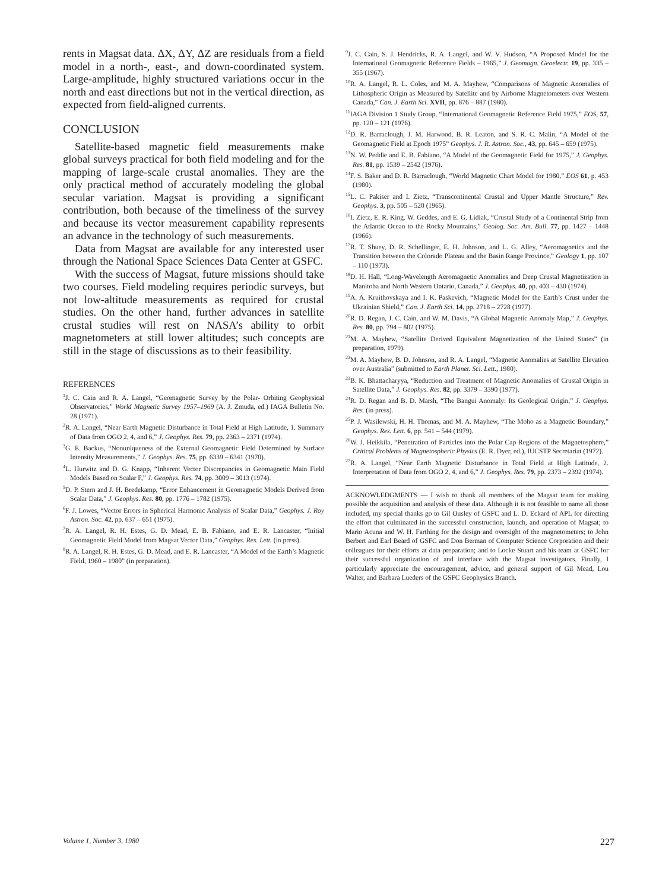rents in Magsat data. ΔX, ΔY, ΔZ are residuals from a field model in a north-, east-, and down-coordinated system. Large-amplitude, highly structured variations occur in the north and east directions but not in the vertical direction, as expected from field-aligned currents.
CONCLUSION
Satellite-based magnetic field measurements make global surveys practical for both field modeling and for the mapping of large-scale crustal anomalies. They are the only practical method of accurately modeling the global secular variation. Magsat is providing a significant contribution, both because of the timeliness of the survey and because its vector measurement capability represents an advance in the technology of such measurements.
Data from Magsat are available for any interested user through the National Space Sciences Data Center at GSFC.
With the success of Magsat, future missions should take two courses. Field modeling requires periodic surveys, but not low-altitude measurements as required for crustal studies. On the other hand, further advances in satellite crustal studies will rest on NASA’s ability to orbit magnetometers at still lower altitudes; such concepts are still in the stage of discussions as to their feasibility.
REFERENCES
<sup>1</sup> J. C. Cain and R. A. Langel, “Geomagnetic Survey by the Polar- Orbiting Geophysical Observatories,” World Magnetic Survey 1957–1969 (A. J. Zmuda, ed.) IAGA Bulletin No. 28 (1971).
<sup>2</sup> R. A. Langel, “Near Earth Magnetic Disturbance in Total Field at High Latitude, 1. Summary of Data from OGO 2, 4, and 6,” J. Geophys. Res. 79, pp. 2363 – 2371 (1974).
<sup>3</sup> G. E. Backus, “Nonuniqueness of the External Geomagnetic Field Determined by Surface Intensity Measurements,” J. Geophys. Res. 75, pp. 6339 – 6341 (1970).
<sup>4</sup> L. Hurwitz and D. G. Knapp, “Inherent Vector Discrepancies in Geomagnetic Main Field Models Based on Scalar F,” J. Geophys. Res. 74, pp. 3009 – 3013 (1974).
<sup>5</sup> D. P. Stern and J. H. Bredekamp, “Error Enhancement in Geomagnetic Models Derived from Scalar Data,” J. Geophys. Res. 80, pp. 1776 – 1782 (1975).
<sup>6</sup> F. J. Lowes, “Vector Errors in Spherical Harmonic Analysis of Scalar Data,” Geophys. J. Roy Astron. Soc. 42, pp. 637 – 651 (1975).
<sup>7</sup> R. A. Langel, R. H. Estes, G. D. Mead, E. B. Fabiano, and E. R. Lancaster, “Initial Geomagnetic Field Model from Magsat Vector Data,” Geophys. Res. Lett. (in press).
<sup>8</sup> R. A. Langel, R. H. Estes, G. D. Mead, and E. R. Lancaster, “A Model of the Earth’s Magnetic Field, 1960 – 1980” (in preparation).
<sup>9</sup> J. C. Cain, S. J. Hendricks, R. A. Langel, and W. V. Hudson, “A Proposed Model for the International Geomagnetic Reference Fields – 1965,” J. Geomagn. Geoelectr. 19, pp. 335 – 355 (1967).
<sup>10</sup> R. A. Langel, R. L. Coles, and M. A. Mayhew, “Comparisons of Magnetic Anomalies of Lithospheric Origin as Measured by Satellite and by Airborne Magnetometers over Western Canada,” Can. J. Earth Sci. XVII, pp. 876 – 887 (1980).
<sup>11</sup> IAGA Division 1 Study Group, “International Geomagnetic Reference Field 1975,” EOS, 57, pp. 120 – 121 (1976).
<sup>12</sup> D. R. Barraclough, J. M. Harwood, B. R. Leaton, and S. R. C. Malin, “A Model of the Geomagnetic Field at Epoch 1975” Geophys. J. R. Astron. Soc., 43, pp. 645 – 659 (1975).
<sup>13</sup>N. W. Peddie and E. B. Fabiano, “A Model of the Geomagnetic Field for 1975,” J. Geophys. Res. 81, pp. 1539 – 2542 (1976).
<sup>14</sup>F. S. Baker and D. R. Barraclough, “World Magnetic Chart Model for 1980,” EOS 61, p. 453 (1980).
<sup>15</sup> L. C. Pakiser and I. Zietz, “Transcontinental Crustal and Upper Mantle Structure,” Rev. Geophys. 3, pp. 505 – 520 (1965).
<sup>16</sup> I. Zietz, E. R. King. W. Geddes, and E. G. Lidiak, “Crustal Study of a Continental Strip from the Atlantic Ocean to the Rocky Mountains,” Geolog. Soc. Am. Bull. 77, pp. 1427 – 1448 (1966).
<sup>17</sup> R. T. Shuey, D. R. Schellinger, E. H. Johnson, and L. G. Alley, “Aeromagnetics and the Transition between the Colorado Plateau and the Basin Range Province,” Geology 1, pp. 107 – 110 (1973).
<sup>18</sup> D. H. Hall, “Long-Wavelength Aeromagnetic Anomalies and Deep Crustal Magnetization in Manitoba and North Western Ontario, Canada,” J. Geophys. 40, pp. 403 – 430 (1974).
<sup>19</sup> A. A. Kruithovskaya and I. K. Paskevich, “Magnetic Model for the Earth’s Crust under the Ukrainian Shield,” Can. J. Earth Sci. 14, pp. 2718 – 2728 (1977).
<sup>20</sup> R. D. Regan, J. C. Cain, and W. M. Davis, “A Global Magnetic Anomaly Map,” J. Geophys. Res. 80, pp. 794 – 802 (1975).
<sup>21</sup> M. A. Mayhew, “Satellite Derived Equivalent Magnetization of the United States” (in preparation, 1979).
<sup>22</sup> M. A. Mayhew, B. D. Johnson, and R. A. Langel, “Magnetic Anomalies at Satellite Elevation over Australia” (submitted to Earth Planet. Sci. Lett., 1980).
<sup>23</sup>B. K. Bhattacharyya, “Reduction and Treatment of Magnetic Anomalies of Crustal Origin in Satellite Data,” J. Geophys. Res. 82, pp. 3379 – 3390 (1977).
<sup>24</sup> R. D. Regan and B. D. Marsh, “The Bangui Anomaly: Its Geological Origin,” J. Geophys. Res. (in press).
<sup>25</sup>P. J. Wasilewski, H. H. Thomas, and M. A. Mayhew, “The Moho as a Magnetic Boundary,” Geophys. Res. Lett. 6, pp. 541 – 544 (1979).
<sup>26</sup> W. J. Heikkila, “Penetration of Particles into the Polar Cap Regions of the Magnetosphere,” Critical Problems of Magnetospheric Physics (E. R. Dyer, ed.), IUCSTP Secretariat (1972).
<sup>27</sup> R. A. Langel, “Near Earth Magnetic Disturbance in Total Field at High Latitude, 2. Interpretation of Data from OGO 2, 4, and 6,” J. Geophys. Res. 79, pp. 2373 – 2392 (1974).
ACKNOWLEDGMENTS — I wish to thank all members of the Magsat team for making possible the acquisition and analysis of these data. Although it is not feasible to name all those included, my special thanks go to Gil Ousley of GSFC and L. D. Eckard of APL for directing the effort that culminated in the successful construction, launch, and operation of Magsat; to Mario Acuna and W. H. Farthing for the design and oversight of the magnetometers; to John Berbert and Earl Beard of GSFC and Don Berman of Computer Science Corporation and their colleagues for their efforts at data preparation; and to Locke Stuart and his team at GSFC for their successful organization of and interface with the Magsat investigators. Finally, I particularly appreciate the encouragement, advice, and general support of Gil Mead, Lou Walter, and Barbara Lueders of the GSFC Geophysics Branch.
Volume 1, Number 3, 1980 227